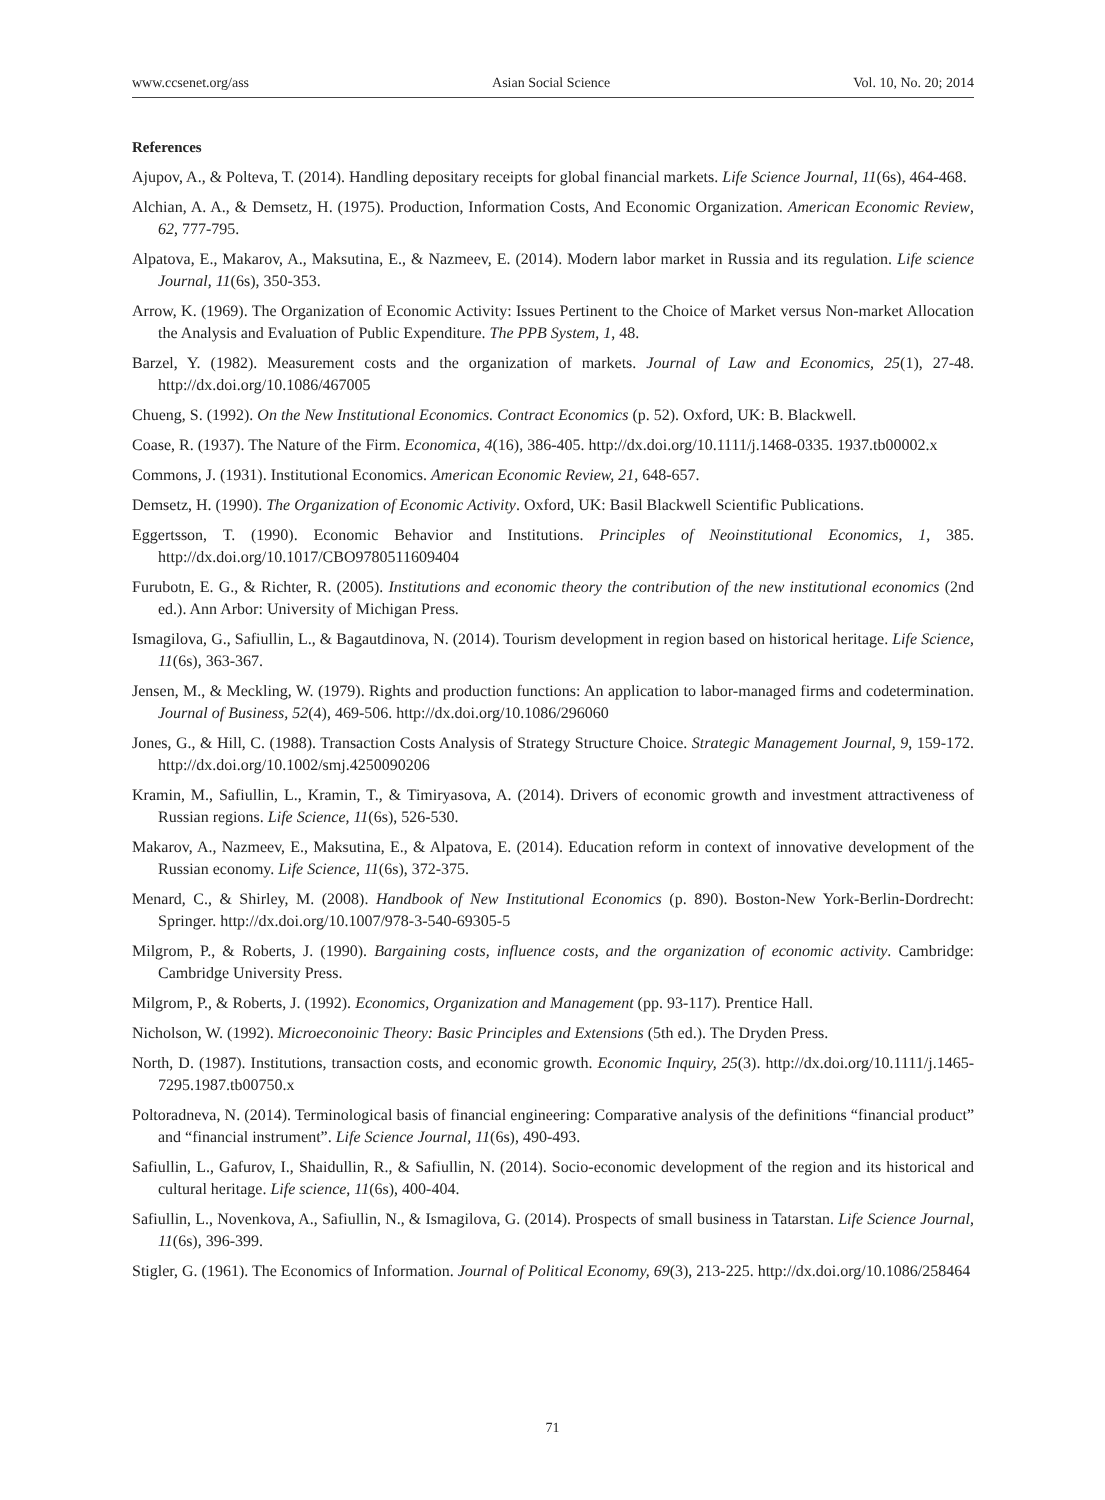www.ccsenet.org/ass Asian Social Science Vol. 10, No. 20; 2014
References
Ajupov, A., & Polteva, T. (2014). Handling depositary receipts for global financial markets. Life Science Journal, 11(6s), 464-468.
Alchian, A. A., & Demsetz, H. (1975). Production, Information Costs, And Economic Organization. American Economic Review, 62, 777-795.
Alpatova, E., Makarov, A., Maksutina, E., & Nazmeev, E. (2014). Modern labor market in Russia and its regulation. Life science Journal, 11(6s), 350-353.
Arrow, K. (1969). The Organization of Economic Activity: Issues Pertinent to the Choice of Market versus Non-market Allocation the Analysis and Evaluation of Public Expenditure. The PPB System, 1, 48.
Barzel, Y. (1982). Measurement costs and the organization of markets. Journal of Law and Economics, 25(1), 27-48. http://dx.doi.org/10.1086/467005
Chueng, S. (1992). On the New Institutional Economics. Contract Economics (p. 52). Oxford, UK: B. Blackwell.
Coase, R. (1937). The Nature of the Firm. Economica, 4(16), 386-405. http://dx.doi.org/10.1111/j.1468-0335. 1937.tb00002.x
Commons, J. (1931). Institutional Economics. American Economic Review, 21, 648-657.
Demsetz, H. (1990). The Organization of Economic Activity. Oxford, UK: Basil Blackwell Scientific Publications.
Eggertsson, T. (1990). Economic Behavior and Institutions. Principles of Neoinstitutional Economics, 1, 385. http://dx.doi.org/10.1017/CBO9780511609404
Furubotn, E. G., & Richter, R. (2005). Institutions and economic theory the contribution of the new institutional economics (2nd ed.). Ann Arbor: University of Michigan Press.
Ismagilova, G., Safiullin, L., & Bagautdinova, N. (2014). Tourism development in region based on historical heritage. Life Science, 11(6s), 363-367.
Jensen, M., & Meckling, W. (1979). Rights and production functions: An application to labor-managed firms and codetermination. Journal of Business, 52(4), 469-506. http://dx.doi.org/10.1086/296060
Jones, G., & Hill, C. (1988). Transaction Costs Analysis of Strategy Structure Choice. Strategic Management Journal, 9, 159-172. http://dx.doi.org/10.1002/smj.4250090206
Kramin, M., Safiullin, L., Kramin, T., & Timiryasova, A. (2014). Drivers of economic growth and investment attractiveness of Russian regions. Life Science, 11(6s), 526-530.
Makarov, A., Nazmeev, E., Maksutina, E., & Alpatova, E. (2014). Education reform in context of innovative development of the Russian economy. Life Science, 11(6s), 372-375.
Menard, C., & Shirley, M. (2008). Handbook of New Institutional Economics (p. 890). Boston-New York-Berlin-Dordrecht: Springer. http://dx.doi.org/10.1007/978-3-540-69305-5
Milgrom, P., & Roberts, J. (1990). Bargaining costs, influence costs, and the organization of economic activity. Cambridge: Cambridge University Press.
Milgrom, P., & Roberts, J. (1992). Economics, Organization and Management (pp. 93-117). Prentice Hall.
Nicholson, W. (1992). Microeconoinic Theory: Basic Principles and Extensions (5th ed.). The Dryden Press.
North, D. (1987). Institutions, transaction costs, and economic growth. Economic Inquiry, 25(3). http://dx.doi.org/10.1111/j.1465-7295.1987.tb00750.x
Poltoradneva, N. (2014). Terminological basis of financial engineering: Comparative analysis of the definitions “financial product” and “financial instrument”. Life Science Journal, 11(6s), 490-493.
Safiullin, L., Gafurov, I., Shaidullin, R., & Safiullin, N. (2014). Socio-economic development of the region and its historical and cultural heritage. Life science, 11(6s), 400-404.
Safiullin, L., Novenkova, A., Safiullin, N., & Ismagilova, G. (2014). Prospects of small business in Tatarstan. Life Science Journal, 11(6s), 396-399.
Stigler, G. (1961). The Economics of Information. Journal of Political Economy, 69(3), 213-225. http://dx.doi.org/10.1086/258464
71